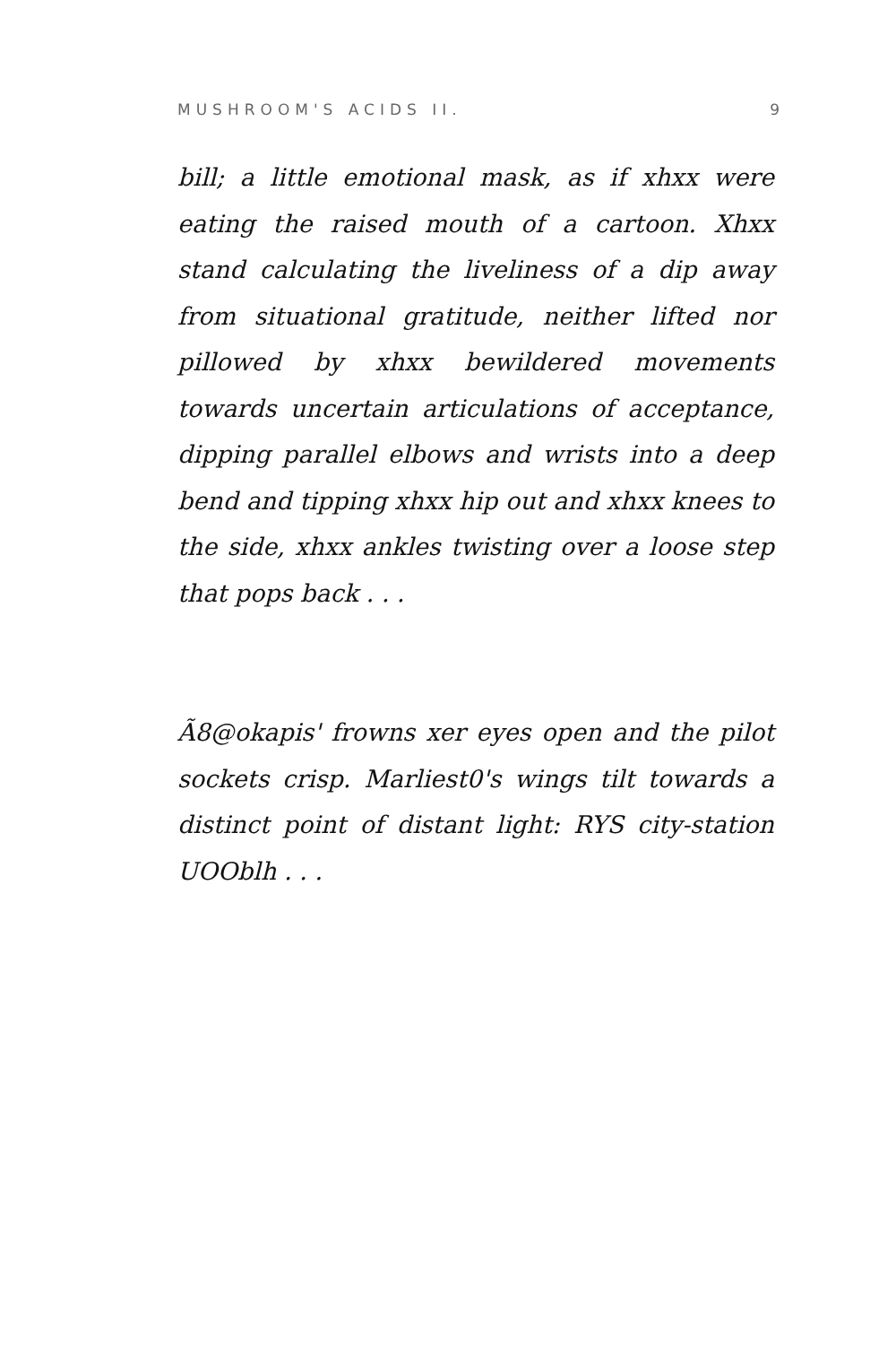MUSHROOM'S ACIDS II. 9
bill; a little emotional mask, as if xhxx were eating the raised mouth of a cartoon. Xhxx stand calculating the liveliness of a dip away from situational gratitude, neither lifted nor pillowed by xhxx bewildered movements towards uncertain articulations of acceptance, dipping parallel elbows and wrists into a deep bend and tipping xhxx hip out and xhxx knees to the side, xhxx ankles twisting over a loose step that pops back . . .
Ã8@okapis' frowns xer eyes open and the pilot sockets crisp. Marliest0's wings tilt towards a distinct point of distant light: RYS city-station UOOblh . . .